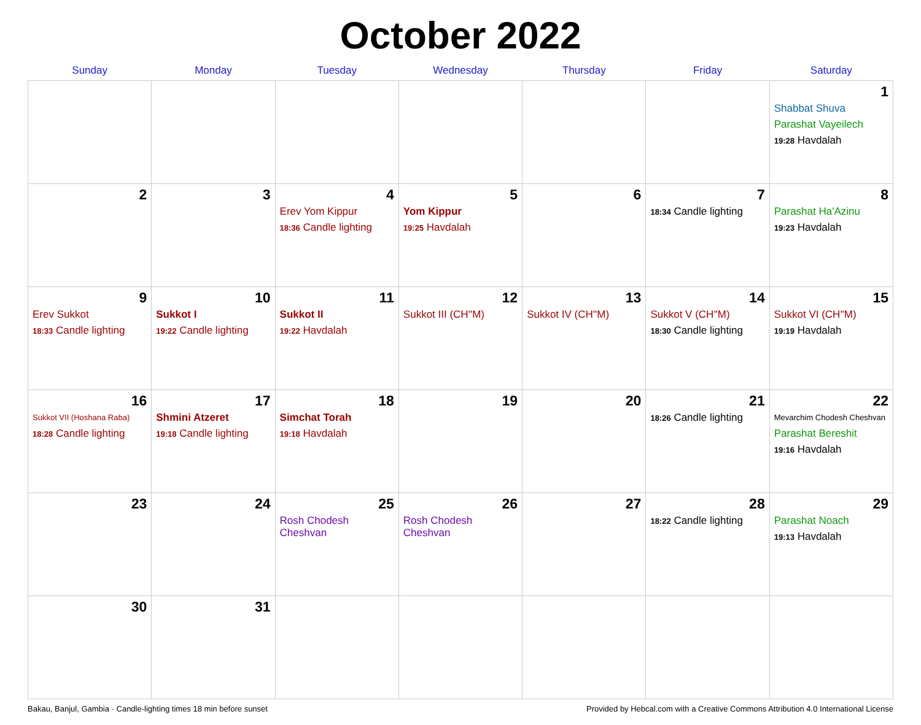October 2022
| Sunday | Monday | Tuesday | Wednesday | Thursday | Friday | Saturday |
| --- | --- | --- | --- | --- | --- | --- |
| | | | | | | 1 Shabbat Shuva Parashat Vayeilech 19:28 Havdalah |
| 2 | 3 | 4 Erev Yom Kippur 18:36 Candle lighting | 5 Yom Kippur 19:25 Havdalah | 6 | 7 18:34 Candle lighting | 8 Parashat Ha'Azinu 19:23 Havdalah |
| 9 Erev Sukkot 18:33 Candle lighting | 10 Sukkot I 19:22 Candle lighting | 11 Sukkot II 19:22 Havdalah | 12 Sukkot III (CH''M) | 13 Sukkot IV (CH''M) | 14 Sukkot V (CH''M) 18:30 Candle lighting | 15 Sukkot VI (CH''M) 19:19 Havdalah |
| 16 Sukkot VII (Hoshana Raba) 18:28 Candle lighting | 17 Shmini Atzeret 19:18 Candle lighting | 18 Simchat Torah 19:18 Havdalah | 19 | 20 | 21 18:26 Candle lighting | 22 Mevarchim Chodesh Cheshvan Parashat Bereshit 19:16 Havdalah |
| 23 | 24 | 25 Rosh Chodesh Cheshvan | 26 Rosh Chodesh Cheshvan | 27 | 28 18:22 Candle lighting | 29 Parashat Noach 19:13 Havdalah |
| 30 | 31 | | | | | |
Bakau, Banjul, Gambia · Candle-lighting times 18 min before sunset Provided by Hebcal.com with a Creative Commons Attribution 4.0 International License